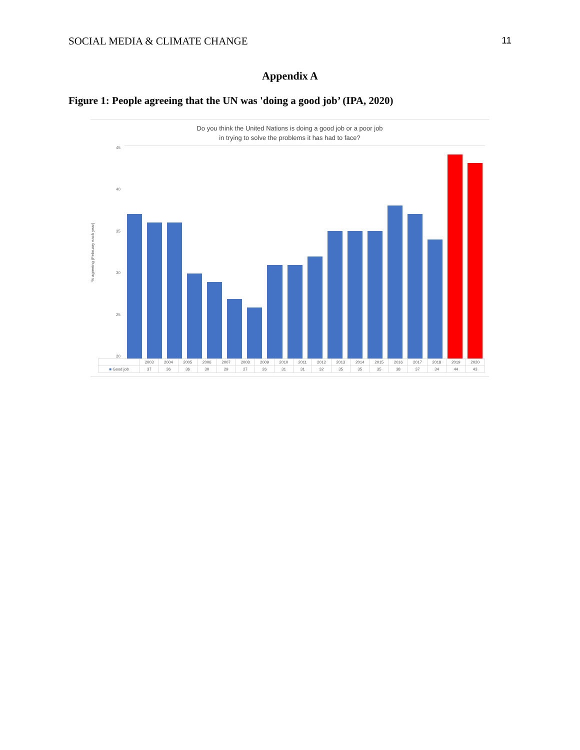SOCIAL MEDIA & CLIMATE CHANGE 11
Appendix A
Figure 1: People agreeing that the UN was 'doing a good job’ (IPA, 2020)
Do you think the United Nations is doing a good job or a poor job
in trying to solve the problems it has had to face?
% agreeing (February each year)
45
40
35
30
25
20
| | 2003 | 2004 | 2005 | 2006 | 2007 | 2008 | 2009 | 2010 | 2011 | 2012 | 2013 | 2014 | 2015 | 2016 | 2017 | 2018 | 2019 | 2020 |
| --- | --- | --- | --- | --- | --- | --- | --- | --- | --- | --- | --- | --- | --- | --- | --- | --- | --- | --- |
| ■ Good job | 37 | 36 | 36 | 30 | 29 | 27 | 26 | 31 | 31 | 32 | 35 | 35 | 35 | 38 | 37 | 34 | 44 | 43 |